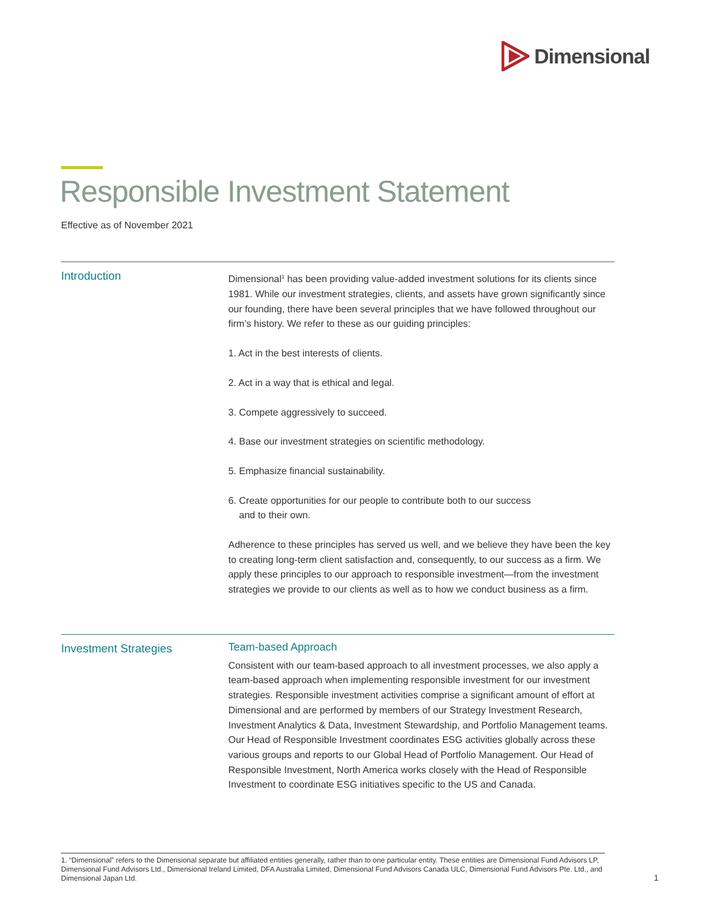Dimensional
Responsible Investment Statement
Effective as of November 2021
Introduction
Dimensional<sup>1</sup> has been providing value-added investment solutions for its clients since 1981. While our investment strategies, clients, and assets have grown significantly since our founding, there have been several principles that we have followed throughout our firm’s history. We refer to these as our guiding principles:
1. Act in the best interests of clients.
2. Act in a way that is ethical and legal.
3. Compete aggressively to succeed.
4. Base our investment strategies on scientific methodology.
5. Emphasize financial sustainability.
6. Create opportunities for our people to contribute both to our success
and to their own.
Adherence to these principles has served us well, and we believe they have been the key to creating long-term client satisfaction and, consequently, to our success as a firm. We apply these principles to our approach to responsible investment—from the investment strategies we provide to our clients as well as to how we conduct business as a firm.
Investment Strategies
Team-based Approach
Consistent with our team-based approach to all investment processes, we also apply a team-based approach when implementing responsible investment for our investment strategies. Responsible investment activities comprise a significant amount of effort at Dimensional and are performed by members of our Strategy Investment Research, Investment Analytics & Data, Investment Stewardship, and Portfolio Management teams. Our Head of Responsible Investment coordinates ESG activities globally across these various groups and reports to our Global Head of Portfolio Management. Our Head of Responsible Investment, North America works closely with the Head of Responsible Investment to coordinate ESG initiatives specific to the US and Canada.
1. “Dimensional” refers to the Dimensional separate but affiliated entities generally, rather than to one particular entity. These entities are Dimensional Fund Advisors LP, Dimensional Fund Advisors Ltd., Dimensional Ireland Limited, DFA Australia Limited, Dimensional Fund Advisors Canada ULC, Dimensional Fund Advisors Pte. Ltd., and Dimensional Japan Ltd.
1